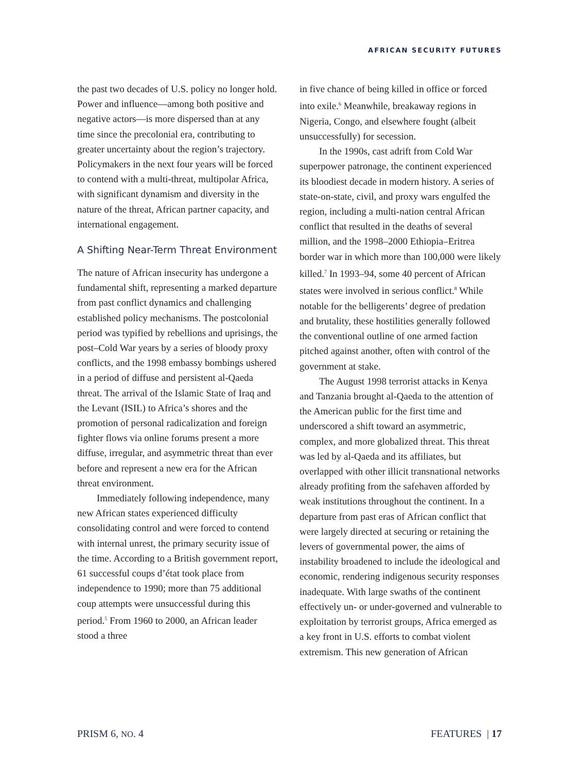AFRICAN SECURITY FUTURES
the past two decades of U.S. policy no longer hold. Power and influence—among both positive and negative actors—is more dispersed than at any time since the precolonial era, contributing to greater uncertainty about the region’s trajectory. Policymakers in the next four years will be forced to contend with a multi-threat, multipolar Africa, with significant dynamism and diversity in the nature of the threat, African partner capacity, and international engagement.
A Shifting Near-Term Threat Environment
The nature of African insecurity has undergone a fundamental shift, representing a marked departure from past conflict dynamics and challenging established policy mechanisms. The postcolonial period was typified by rebellions and uprisings, the post–Cold War years by a series of bloody proxy conflicts, and the 1998 embassy bombings ushered in a period of diffuse and persistent al-Qaeda threat. The arrival of the Islamic State of Iraq and the Levant (ISIL) to Africa’s shores and the promotion of personal radicalization and foreign fighter flows via online forums present a more diffuse, irregular, and asymmetric threat than ever before and represent a new era for the African threat environment.
Immediately following independence, many new African states experienced difficulty consolidating control and were forced to contend with internal unrest, the primary security issue of the time. According to a British government report, 61 successful coups d’état took place from independence to 1990; more than 75 additional coup attempts were unsuccessful during this period.<sup>5</sup> From 1960 to 2000, an African leader stood a three
in five chance of being killed in office or forced into exile.<sup>6</sup> Meanwhile, breakaway regions in Nigeria, Congo, and elsewhere fought (albeit unsuccessfully) for secession.
In the 1990s, cast adrift from Cold War superpower patronage, the continent experienced its bloodiest decade in modern history. A series of state-on-state, civil, and proxy wars engulfed the region, including a multi-nation central African conflict that resulted in the deaths of several million, and the 1998–2000 Ethiopia–Eritrea border war in which more than 100,000 were likely killed.<sup>7</sup> In 1993–94, some 40 percent of African states were involved in serious conflict.<sup>8</sup> While notable for the belligerents’ degree of predation and brutality, these hostilities generally followed the conventional outline of one armed faction pitched against another, often with control of the government at stake.
The August 1998 terrorist attacks in Kenya and Tanzania brought al-Qaeda to the attention of the American public for the first time and underscored a shift toward an asymmetric, complex, and more globalized threat. This threat was led by al-Qaeda and its affiliates, but overlapped with other illicit transnational networks already profiting from the safehaven afforded by weak institutions throughout the continent. In a departure from past eras of African conflict that were largely directed at securing or retaining the levers of governmental power, the aims of instability broadened to include the ideological and economic, rendering indigenous security responses inadequate. With large swaths of the continent effectively un- or under-governed and vulnerable to exploitation by terrorist groups, Africa emerged as a key front in U.S. efforts to combat violent extremism. This new generation of African
PRISM 6, NO. 4 FEATURES | 17